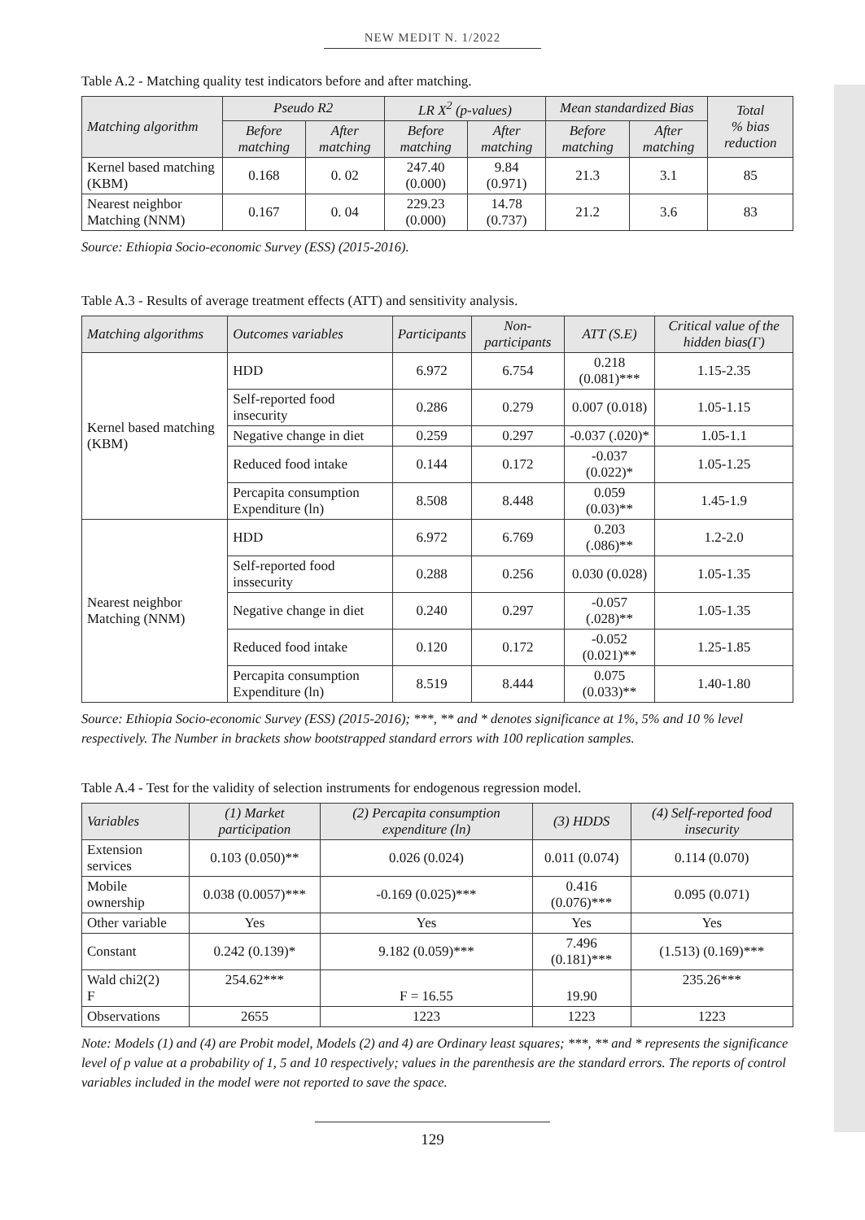NEW MEDIT N. 1/2022
Table A.2 - Matching quality test indicators before and after matching.
| Matching algorithm | Pseudo R2 | | LR X<sup>2</sup> (p-values) | | Mean standardized Bias | | Total % bias reduction |
| --- | --- | --- | --- | --- | --- | --- | --- |
| | Before matching | After matching | Before matching | After matching | Before matching | After matching | |
| Kernel based matching (KBM) | 0.168 | 0. 02 | 247.40 (0.000) | 9.84 (0.971) | 21.3 | 3.1 | 85 |
| Nearest neighbor Matching (NNM) | 0.167 | 0. 04 | 229.23 (0.000) | 14.78 (0.737) | 21.2 | 3.6 | 83 |
Source: Ethiopia Socio-economic Survey (ESS) (2015-2016).
Table A.3 - Results of average treatment effects (ATT) and sensitivity analysis.
| Matching algorithms | Outcomes variables | Participants | Non-participants | ATT (S.E) | Critical value of the hidden bias(Γ) |
| --- | --- | --- | --- | --- | --- |
| Kernel based matching (KBM) | HDD | 6.972 | 6.754 | 0.218 (0.081)*** | 1.15-2.35 |
| | Self-reported food insecurity | 0.286 | 0.279 | 0.007 (0.018) | 1.05-1.15 |
| | Negative change in diet | 0.259 | 0.297 | -0.037 (.020)* | 1.05-1.1 |
| | Reduced food intake | 0.144 | 0.172 | -0.037 (0.022)* | 1.05-1.25 |
| | Percapita consumption Expenditure (ln) | 8.508 | 8.448 | 0.059 (0.03)** | 1.45-1.9 |
| Nearest neighbor Matching (NNM) | HDD | 6.972 | 6.769 | 0.203 (.086)** | 1.2-2.0 |
| | Self-reported food inssecurity | 0.288 | 0.256 | 0.030 (0.028) | 1.05-1.35 |
| | Negative change in diet | 0.240 | 0.297 | -0.057 (.028)** | 1.05-1.35 |
| | Reduced food intake | 0.120 | 0.172 | -0.052 (0.021)** | 1.25-1.85 |
| | Percapita consumption Expenditure (ln) | 8.519 | 8.444 | 0.075 (0.033)** | 1.40-1.80 |
Source: Ethiopia Socio-economic Survey (ESS) (2015-2016); ***, ** and * denotes significance at 1%, 5% and 10 % level respectively. The Number in brackets show bootstrapped standard errors with 100 replication samples.
Table A.4 - Test for the validity of selection instruments for endogenous regression model.
| Variables | (1) Market participation | (2) Percapita consumption expenditure (ln) | (3) HDDS | (4) Self-reported food insecurity |
| --- | --- | --- | --- | --- |
| Extension services | 0.103 (0.050)** | 0.026 (0.024) | 0.011 (0.074) | 0.114 (0.070) |
| Mobile ownership | 0.038 (0.0057)*** | -0.169 (0.025)*** | 0.416 (0.076)*** | 0.095 (0.071) |
| Other variable | Yes | Yes | Yes | Yes |
| Constant | 0.242 (0.139)* | 9.182 (0.059)*** | 7.496 (0.181)*** | (1.513) (0.169)*** |
| Wald chi2(2) F | 254.62*** | F = 16.55 | 19.90 | 235.26*** |
| Observations | 2655 | 1223 | 1223 | 1223 |
Note: Models (1) and (4) are Probit model, Models (2) and 4) are Ordinary least squares; ***, ** and * represents the significance level of p value at a probability of 1, 5 and 10 respectively; values in the parenthesis are the standard errors. The reports of control variables included in the model were not reported to save the space.
129